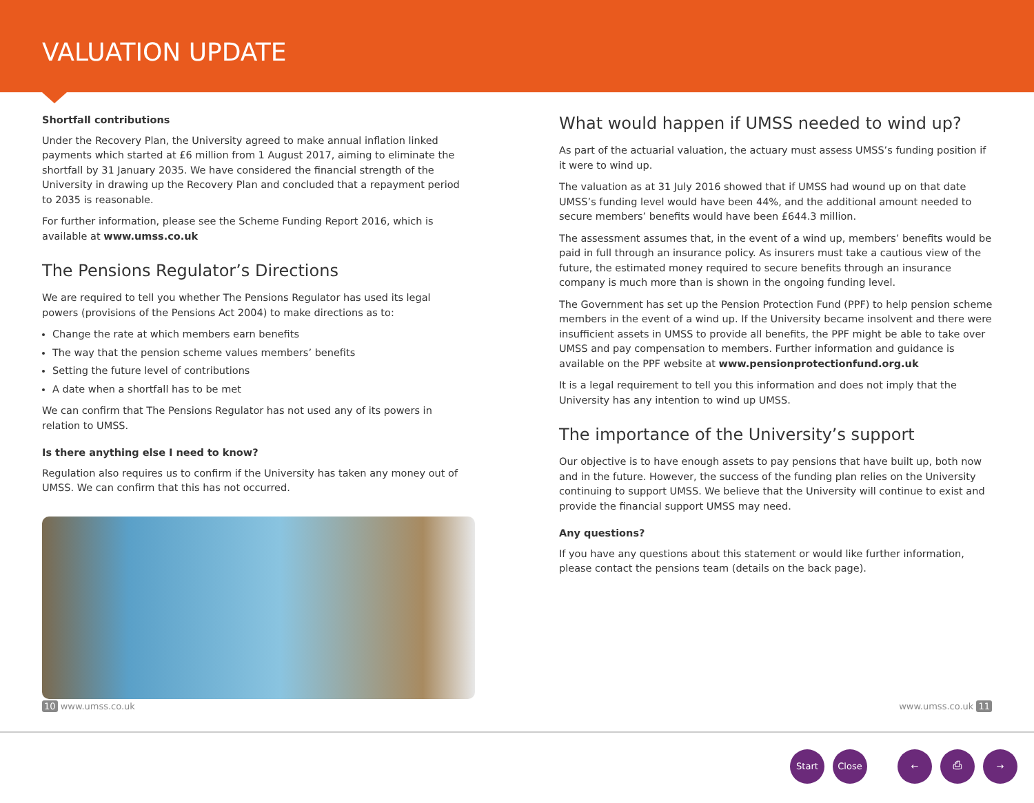VALUATION UPDATE
Shortfall contributions
Under the Recovery Plan, the University agreed to make annual inflation linked payments which started at £6 million from 1 August 2017, aiming to eliminate the shortfall by 31 January 2035. We have considered the financial strength of the University in drawing up the Recovery Plan and concluded that a repayment period to 2035 is reasonable.
For further information, please see the Scheme Funding Report 2016, which is available at www.umss.co.uk
The Pensions Regulator’s Directions
We are required to tell you whether The Pensions Regulator has used its legal powers (provisions of the Pensions Act 2004) to make directions as to:
Change the rate at which members earn benefits
The way that the pension scheme values members’ benefits
Setting the future level of contributions
A date when a shortfall has to be met
We can confirm that The Pensions Regulator has not used any of its powers in relation to UMSS.
Is there anything else I need to know?
Regulation also requires us to confirm if the University has taken any money out of UMSS. We can confirm that this has not occurred.
What would happen if UMSS needed to wind up?
As part of the actuarial valuation, the actuary must assess UMSS’s funding position if it were to wind up.
The valuation as at 31 July 2016 showed that if UMSS had wound up on that date UMSS’s funding level would have been 44%, and the additional amount needed to secure members’ benefits would have been £644.3 million.
The assessment assumes that, in the event of a wind up, members’ benefits would be paid in full through an insurance policy. As insurers must take a cautious view of the future, the estimated money required to secure benefits through an insurance company is much more than is shown in the ongoing funding level.
The Government has set up the Pension Protection Fund (PPF) to help pension scheme members in the event of a wind up. If the University became insolvent and there were insufficient assets in UMSS to provide all benefits, the PPF might be able to take over UMSS and pay compensation to members. Further information and guidance is available on the PPF website at www.pensionprotectionfund.org.uk
It is a legal requirement to tell you this information and does not imply that the University has any intention to wind up UMSS.
The importance of the University’s support
Our objective is to have enough assets to pay pensions that have built up, both now and in the future. However, the success of the funding plan relies on the University continuing to support UMSS. We believe that the University will continue to exist and provide the financial support UMSS may need.
Any questions?
If you have any questions about this statement or would like further information, please contact the pensions team (details on the back page).
10 www.umss.co.uk www.umss.co.uk 11
Start Close ← ⎙ →